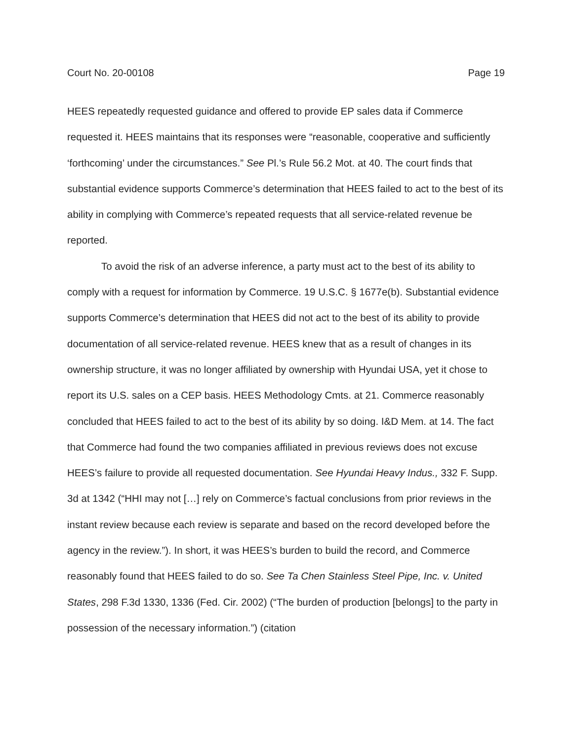Court No. 20-00108 Page 19
HEES repeatedly requested guidance and offered to provide EP sales data if Commerce requested it. HEES maintains that its responses were “reasonable, cooperative and sufficiently ‘forthcoming’ under the circumstances.” See Pl.’s Rule 56.2 Mot. at 40. The court finds that substantial evidence supports Commerce’s determination that HEES failed to act to the best of its ability in complying with Commerce’s repeated requests that all service-related revenue be reported.
To avoid the risk of an adverse inference, a party must act to the best of its ability to comply with a request for information by Commerce. 19 U.S.C. § 1677e(b). Substantial evidence supports Commerce’s determination that HEES did not act to the best of its ability to provide documentation of all service-related revenue. HEES knew that as a result of changes in its ownership structure, it was no longer affiliated by ownership with Hyundai USA, yet it chose to report its U.S. sales on a CEP basis. HEES Methodology Cmts. at 21. Commerce reasonably concluded that HEES failed to act to the best of its ability by so doing. I&D Mem. at 14. The fact that Commerce had found the two companies affiliated in previous reviews does not excuse HEES’s failure to provide all requested documentation. See Hyundai Heavy Indus., 332 F. Supp. 3d at 1342 (“HHI may not […] rely on Commerce’s factual conclusions from prior reviews in the instant review because each review is separate and based on the record developed before the agency in the review.”). In short, it was HEES’s burden to build the record, and Commerce reasonably found that HEES failed to do so. See Ta Chen Stainless Steel Pipe, Inc. v. United States, 298 F.3d 1330, 1336 (Fed. Cir. 2002) (“The burden of production [belongs] to the party in possession of the necessary information.”) (citation